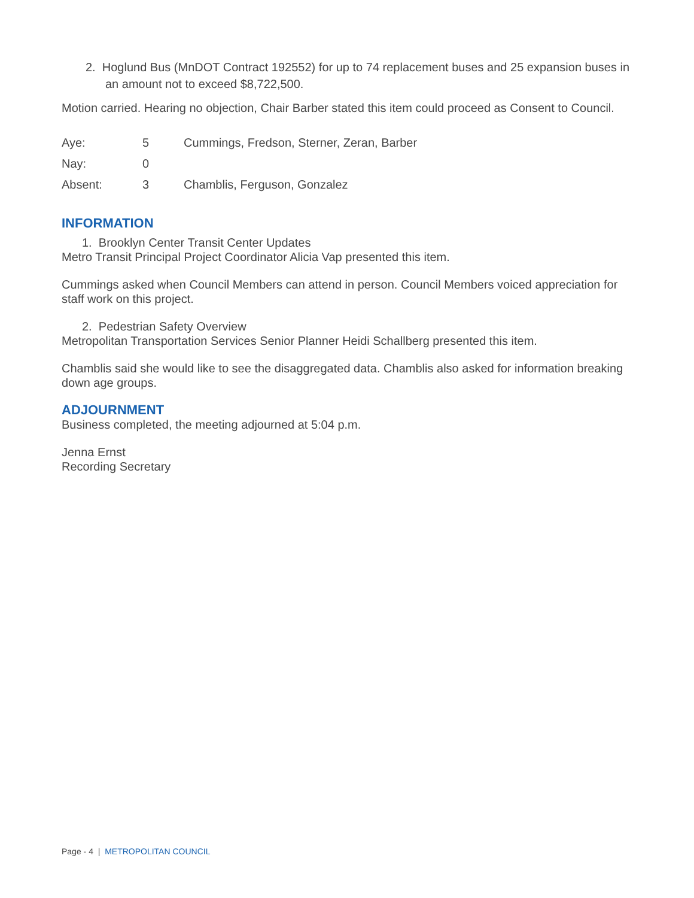2. Hoglund Bus (MnDOT Contract 192552) for up to 74 replacement buses and 25 expansion buses in an amount not to exceed $8,722,500.
Motion carried. Hearing no objection, Chair Barber stated this item could proceed as Consent to Council.
| Aye: | 5 | Cummings, Fredson, Sterner, Zeran, Barber |
| Nay: | 0 | |
| Absent: | 3 | Chamblis, Ferguson, Gonzalez |
INFORMATION
1. Brooklyn Center Transit Center Updates
Metro Transit Principal Project Coordinator Alicia Vap presented this item.
Cummings asked when Council Members can attend in person. Council Members voiced appreciation for staff work on this project.
2. Pedestrian Safety Overview
Metropolitan Transportation Services Senior Planner Heidi Schallberg presented this item.
Chamblis said she would like to see the disaggregated data. Chamblis also asked for information breaking down age groups.
ADJOURNMENT
Business completed, the meeting adjourned at 5:04 p.m.
Jenna Ernst
Recording Secretary
Page - 4 | METROPOLITAN COUNCIL